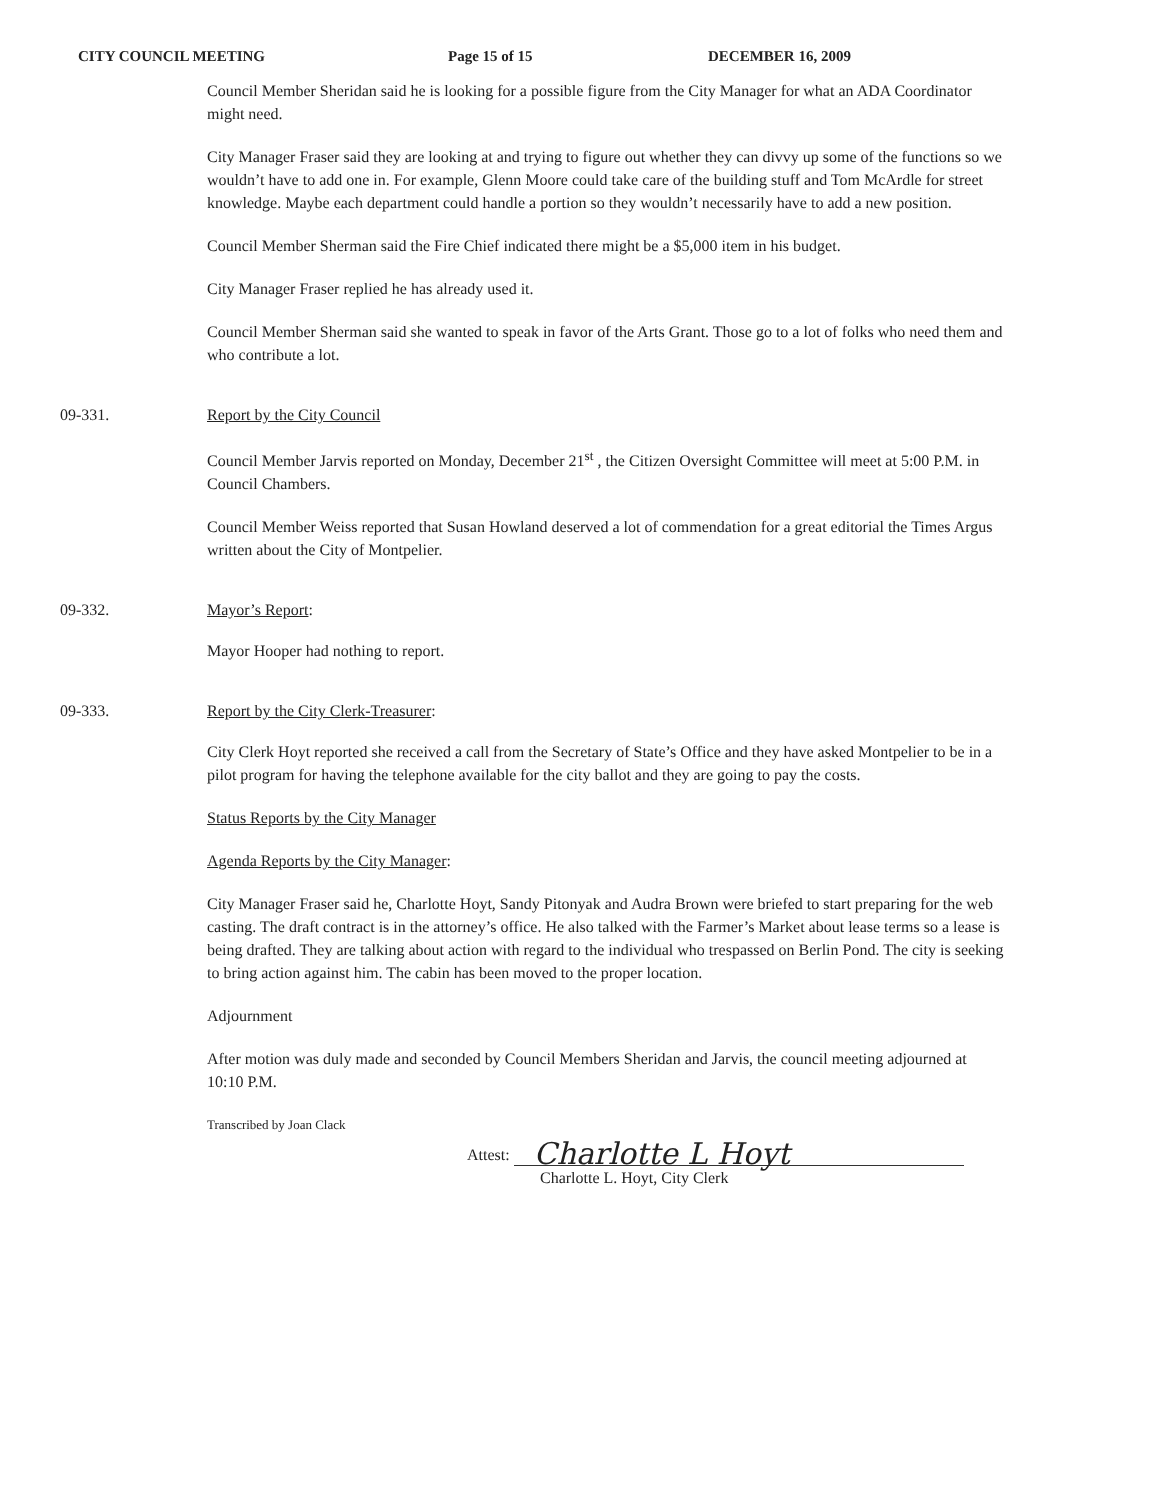CITY COUNCIL MEETING Page 15 of 15 DECEMBER 16, 2009
Council Member Sheridan said he is looking for a possible figure from the City Manager for what an ADA Coordinator might need.
City Manager Fraser said they are looking at and trying to figure out whether they can divvy up some of the functions so we wouldn’t have to add one in. For example, Glenn Moore could take care of the building stuff and Tom McArdle for street knowledge. Maybe each department could handle a portion so they wouldn’t necessarily have to add a new position.
Council Member Sherman said the Fire Chief indicated there might be a $5,000 item in his budget.
City Manager Fraser replied he has already used it.
Council Member Sherman said she wanted to speak in favor of the Arts Grant. Those go to a lot of folks who need them and who contribute a lot.
09-331. Report by the City Council
Council Member Jarvis reported on Monday, December 21<sup>st</sup> , the Citizen Oversight Committee will meet at 5:00 P.M. in Council Chambers.
Council Member Weiss reported that Susan Howland deserved a lot of commendation for a great editorial the Times Argus written about the City of Montpelier.
09-332. Mayor’s Report:
Mayor Hooper had nothing to report.
09-333. Report by the City Clerk-Treasurer:
City Clerk Hoyt reported she received a call from the Secretary of State’s Office and they have asked Montpelier to be in a pilot program for having the telephone available for the city ballot and they are going to pay the costs.
Status Reports by the City Manager
Agenda Reports by the City Manager:
City Manager Fraser said he, Charlotte Hoyt, Sandy Pitonyak and Audra Brown were briefed to start preparing for the web casting. The draft contract is in the attorney’s office. He also talked with the Farmer’s Market about lease terms so a lease is being drafted. They are talking about action with regard to the individual who trespassed on Berlin Pond. The city is seeking to bring action against him. The cabin has been moved to the proper location.
Adjournment
After motion was duly made and seconded by Council Members Sheridan and Jarvis, the council meeting adjourned at 10:10 P.M.
Transcribed by Joan Clack Attest: Charlotte L Hoyt
Charlotte L. Hoyt, City Clerk